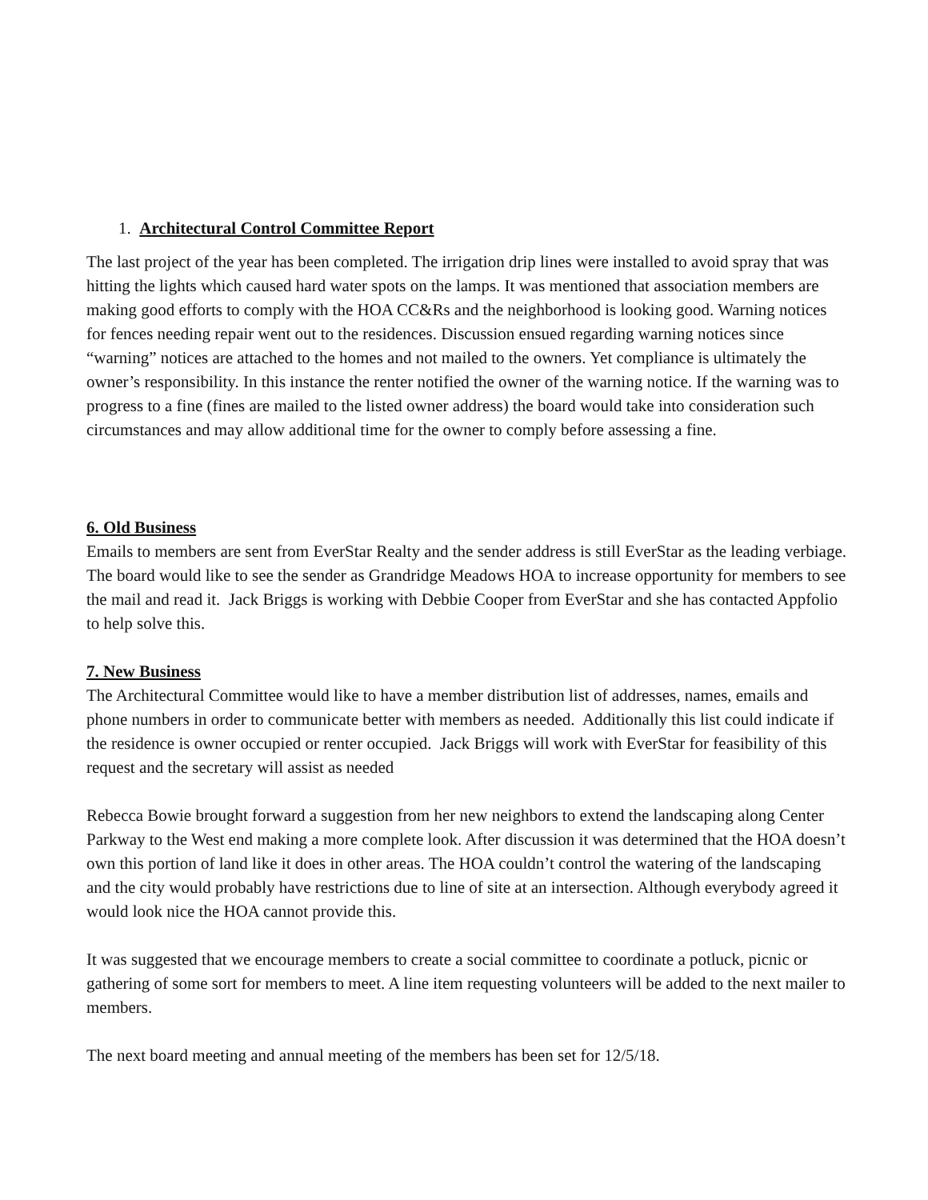1. Architectural Control Committee Report
The last project of the year has been completed. The irrigation drip lines were installed to avoid spray that was hitting the lights which caused hard water spots on the lamps. It was mentioned that association members are making good efforts to comply with the HOA CC&Rs and the neighborhood is looking good. Warning notices for fences needing repair went out to the residences. Discussion ensued regarding warning notices since “warning” notices are attached to the homes and not mailed to the owners. Yet compliance is ultimately the owner’s responsibility. In this instance the renter notified the owner of the warning notice. If the warning was to progress to a fine (fines are mailed to the listed owner address) the board would take into consideration such circumstances and may allow additional time for the owner to comply before assessing a fine.
6. Old Business
Emails to members are sent from EverStar Realty and the sender address is still EverStar as the leading verbiage. The board would like to see the sender as Grandridge Meadows HOA to increase opportunity for members to see the mail and read it. Jack Briggs is working with Debbie Cooper from EverStar and she has contacted Appfolio to help solve this.
7. New Business
The Architectural Committee would like to have a member distribution list of addresses, names, emails and phone numbers in order to communicate better with members as needed. Additionally this list could indicate if the residence is owner occupied or renter occupied. Jack Briggs will work with EverStar for feasibility of this request and the secretary will assist as needed
Rebecca Bowie brought forward a suggestion from her new neighbors to extend the landscaping along Center Parkway to the West end making a more complete look. After discussion it was determined that the HOA doesn’t own this portion of land like it does in other areas. The HOA couldn’t control the watering of the landscaping and the city would probably have restrictions due to line of site at an intersection. Although everybody agreed it would look nice the HOA cannot provide this.
It was suggested that we encourage members to create a social committee to coordinate a potluck, picnic or gathering of some sort for members to meet. A line item requesting volunteers will be added to the next mailer to members.
The next board meeting and annual meeting of the members has been set for 12/5/18.